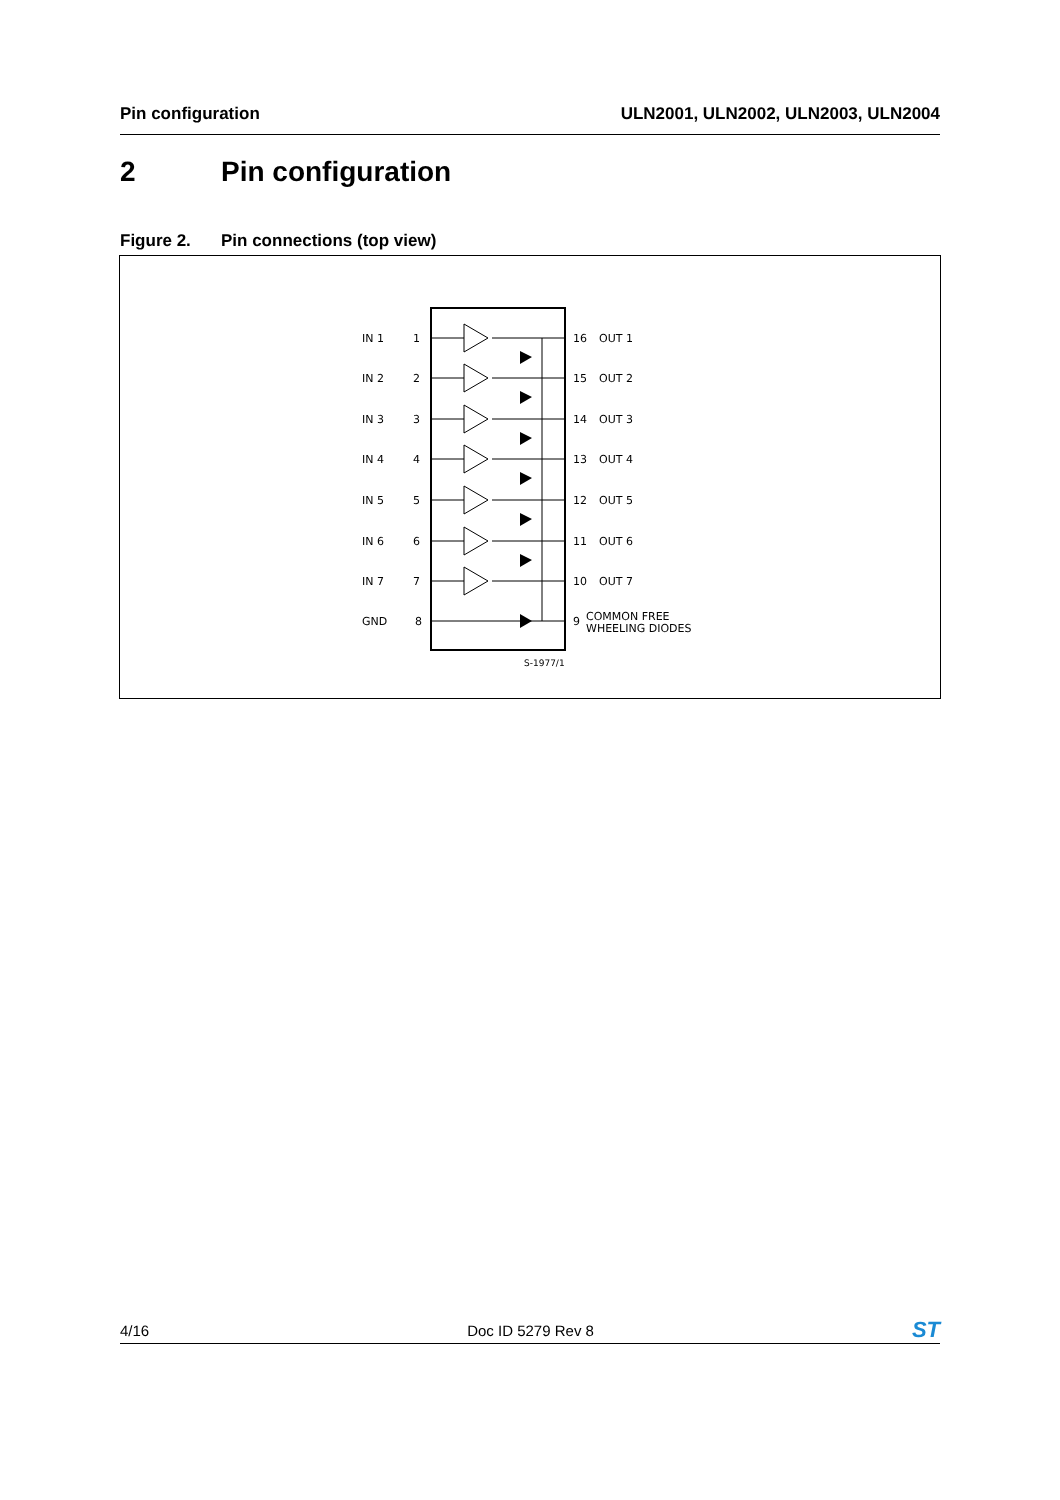Pin configuration ULN2001, ULN2002, ULN2003, ULN2004
2 Pin configuration
Figure 2. Pin connections (top view)
IN 1
1
16
OUT 1
IN 2
2
15
OUT 2
IN 3
3
14
OUT 3
IN 4
4
13
OUT 4
IN 5
5
12
OUT 5
IN 6
6
11
OUT 6
IN 7
7
10
OUT 7
GND
8
9
COMMON FREE
WHEELING DIODES
S-1977/1
4/16 Doc ID 5279 Rev 8
ST